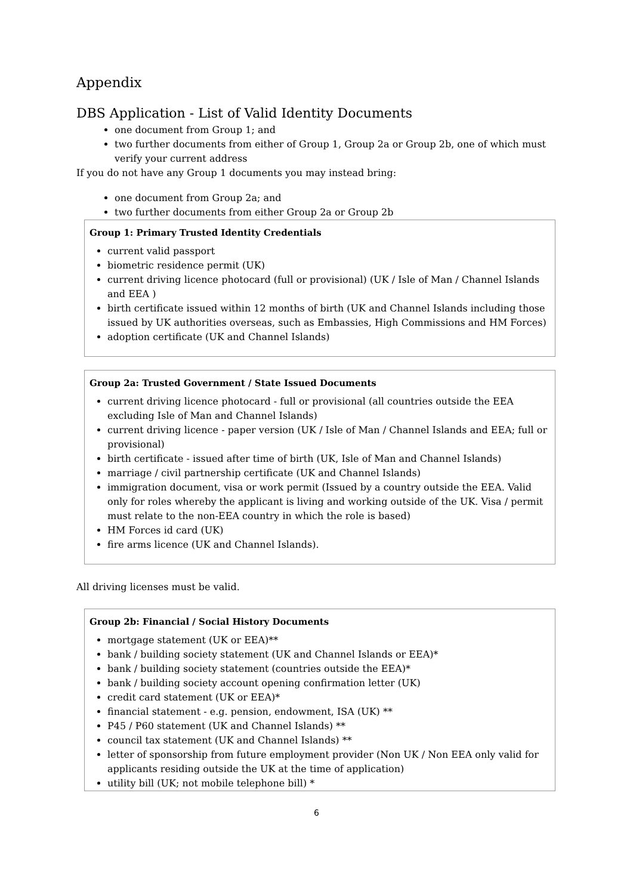Appendix
DBS Application - List of Valid Identity Documents
one document from Group 1; and
two further documents from either of Group 1, Group 2a or Group 2b, one of which must verify your current address
If you do not have any Group 1 documents you may instead bring:
one document from Group 2a; and
two further documents from either Group 2a or Group 2b
Group 1: Primary Trusted Identity Credentials
current valid passport
biometric residence permit (UK)
current driving licence photocard (full or provisional) (UK / Isle of Man / Channel Islands and EEA )
birth certificate issued within 12 months of birth (UK and Channel Islands including those issued by UK authorities overseas, such as Embassies, High Commissions and HM Forces)
adoption certificate (UK and Channel Islands)
Group 2a: Trusted Government / State Issued Documents
current driving licence photocard - full or provisional (all countries outside the EEA excluding Isle of Man and Channel Islands)
current driving licence - paper version (UK / Isle of Man / Channel Islands and EEA; full or provisional)
birth certificate - issued after time of birth (UK, Isle of Man and Channel Islands)
marriage / civil partnership certificate (UK and Channel Islands)
immigration document, visa or work permit (Issued by a country outside the EEA. Valid only for roles whereby the applicant is living and working outside of the UK. Visa / permit must relate to the non-EEA country in which the role is based)
HM Forces id card (UK)
fire arms licence (UK and Channel Islands).
All driving licenses must be valid.
Group 2b: Financial / Social History Documents
mortgage statement (UK or EEA)**
bank / building society statement (UK and Channel Islands or EEA)*
bank / building society statement (countries outside the EEA)*
bank / building society account opening confirmation letter (UK)
credit card statement (UK or EEA)*
financial statement - e.g. pension, endowment, ISA (UK) **
P45 / P60 statement (UK and Channel Islands) **
council tax statement (UK and Channel Islands) **
letter of sponsorship from future employment provider (Non UK / Non EEA only valid for applicants residing outside the UK at the time of application)
utility bill (UK; not mobile telephone bill) *
6